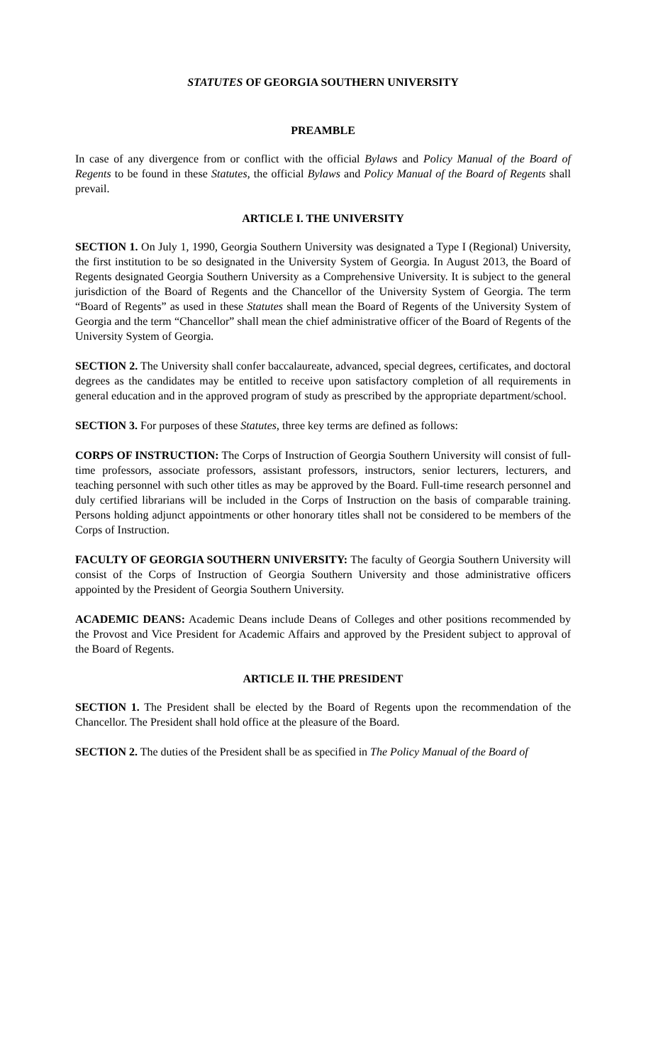STATUTES OF GEORGIA SOUTHERN UNIVERSITY
PREAMBLE
In case of any divergence from or conflict with the official Bylaws and Policy Manual of the Board of Regents to be found in these Statutes, the official Bylaws and Policy Manual of the Board of Regents shall prevail.
ARTICLE I. THE UNIVERSITY
SECTION 1. On July 1, 1990, Georgia Southern University was designated a Type I (Regional) University, the first institution to be so designated in the University System of Georgia. In August 2013, the Board of Regents designated Georgia Southern University as a Comprehensive University. It is subject to the general jurisdiction of the Board of Regents and the Chancellor of the University System of Georgia. The term “Board of Regents” as used in these Statutes shall mean the Board of Regents of the University System of Georgia and the term “Chancellor” shall mean the chief administrative officer of the Board of Regents of the University System of Georgia.
SECTION 2. The University shall confer baccalaureate, advanced, special degrees, certificates, and doctoral degrees as the candidates may be entitled to receive upon satisfactory completion of all requirements in general education and in the approved program of study as prescribed by the appropriate department/school.
SECTION 3. For purposes of these Statutes, three key terms are defined as follows:
CORPS OF INSTRUCTION: The Corps of Instruction of Georgia Southern University will consist of full-time professors, associate professors, assistant professors, instructors, senior lecturers, lecturers, and teaching personnel with such other titles as may be approved by the Board. Full-time research personnel and duly certified librarians will be included in the Corps of Instruction on the basis of comparable training. Persons holding adjunct appointments or other honorary titles shall not be considered to be members of the Corps of Instruction.
FACULTY OF GEORGIA SOUTHERN UNIVERSITY: The faculty of Georgia Southern University will consist of the Corps of Instruction of Georgia Southern University and those administrative officers appointed by the President of Georgia Southern University.
ACADEMIC DEANS: Academic Deans include Deans of Colleges and other positions recommended by the Provost and Vice President for Academic Affairs and approved by the President subject to approval of the Board of Regents.
ARTICLE II. THE PRESIDENT
SECTION 1. The President shall be elected by the Board of Regents upon the recommendation of the Chancellor. The President shall hold office at the pleasure of the Board.
SECTION 2. The duties of the President shall be as specified in The Policy Manual of the Board of